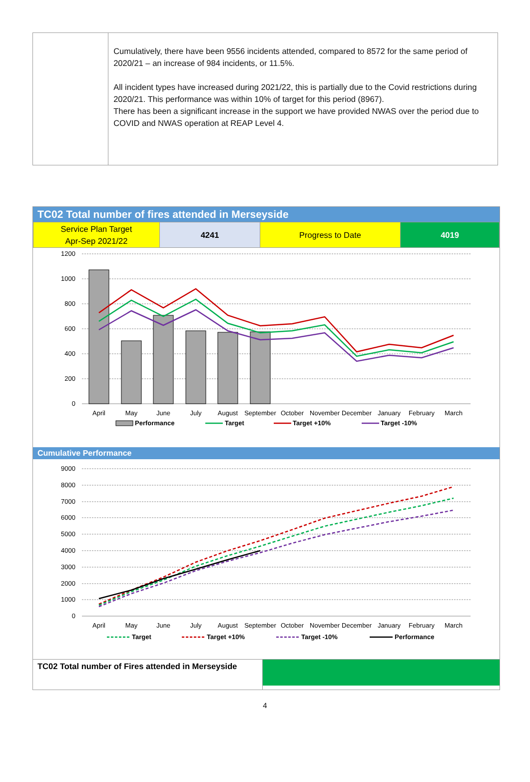Cumulatively, there have been 9556 incidents attended, compared to 8572 for the same period of 2020/21 – an increase of 984 incidents, or 11.5%.
All incident types have increased during 2021/22, this is partially due to the Covid restrictions during 2020/21. This performance was within 10% of target for this period (8967).
There has been a significant increase in the support we have provided NWAS over the period due to COVID and NWAS operation at REAP Level 4.
TC02 Total number of fires attended in Merseyside
| Service Plan Target Apr-Sep 2021/22 | 4241 | Progress to Date | 4019 |
1200
1000
800
600
400
200
0
April
May
June
July
August
September
October
November
December
January
February
March
Performance
Target
Target +10%
Target -10%
Cumulative Performance
9000
8000
7000
6000
5000
4000
3000
2000
1000
0
April
May
June
July
August
September
October
November
December
January
February
March
Target
Target +10%
Target -10%
Performance
TC02 Total number of Fires attended in Merseyside
4